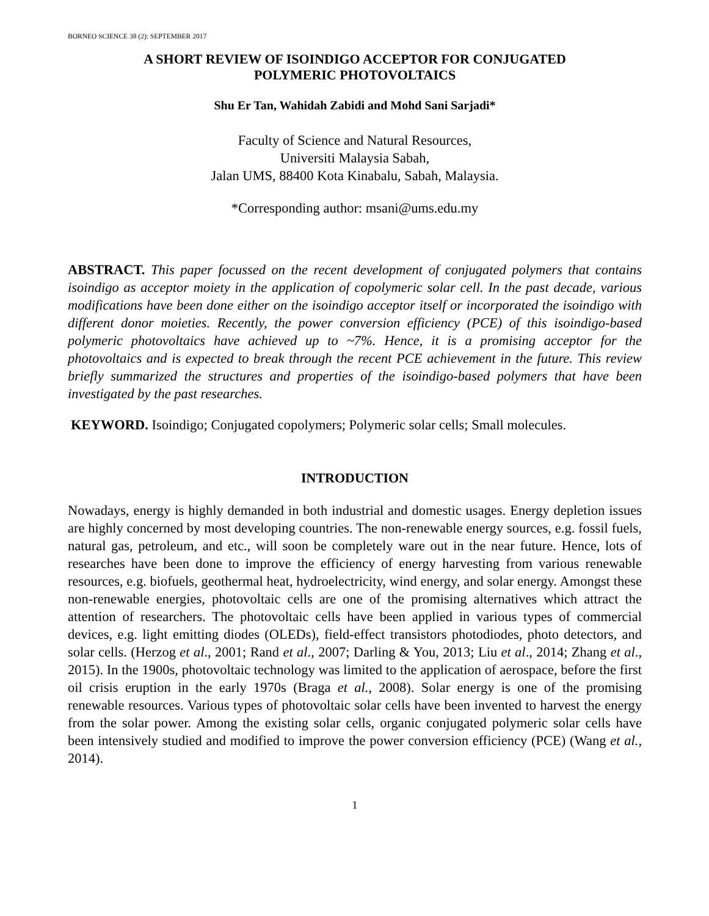BORNEO SCIENCE 38 (2): SEPTEMBER 2017
A SHORT REVIEW OF ISOINDIGO ACCEPTOR FOR CONJUGATED
POLYMERIC PHOTOVOLTAICS
Shu Er Tan, Wahidah Zabidi and Mohd Sani Sarjadi*
Faculty of Science and Natural Resources,
Universiti Malaysia Sabah,
Jalan UMS, 88400 Kota Kinabalu, Sabah, Malaysia.
*Corresponding author: msani@ums.edu.my
ABSTRACT. This paper focussed on the recent development of conjugated polymers that contains isoindigo as acceptor moiety in the application of copolymeric solar cell. In the past decade, various modifications have been done either on the isoindigo acceptor itself or incorporated the isoindigo with different donor moieties. Recently, the power conversion efficiency (PCE) of this isoindigo-based polymeric photovoltaics have achieved up to ~7%. Hence, it is a promising acceptor for the photovoltaics and is expected to break through the recent PCE achievement in the future. This review briefly summarized the structures and properties of the isoindigo-based polymers that have been investigated by the past researches.
KEYWORD. Isoindigo; Conjugated copolymers; Polymeric solar cells; Small molecules.
INTRODUCTION
Nowadays, energy is highly demanded in both industrial and domestic usages. Energy depletion issues are highly concerned by most developing countries. The non-renewable energy sources, e.g. fossil fuels, natural gas, petroleum, and etc., will soon be completely ware out in the near future. Hence, lots of researches have been done to improve the efficiency of energy harvesting from various renewable resources, e.g. biofuels, geothermal heat, hydroelectricity, wind energy, and solar energy. Amongst these non-renewable energies, photovoltaic cells are one of the promising alternatives which attract the attention of researchers. The photovoltaic cells have been applied in various types of commercial devices, e.g. light emitting diodes (OLEDs), field-effect transistors photodiodes, photo detectors, and solar cells. (Herzog et al., 2001; Rand et al., 2007; Darling & You, 2013; Liu et al., 2014; Zhang et al., 2015). In the 1900s, photovoltaic technology was limited to the application of aerospace, before the first oil crisis eruption in the early 1970s (Braga et al., 2008). Solar energy is one of the promising renewable resources. Various types of photovoltaic solar cells have been invented to harvest the energy from the solar power. Among the existing solar cells, organic conjugated polymeric solar cells have been intensively studied and modified to improve the power conversion efficiency (PCE) (Wang et al., 2014).
1